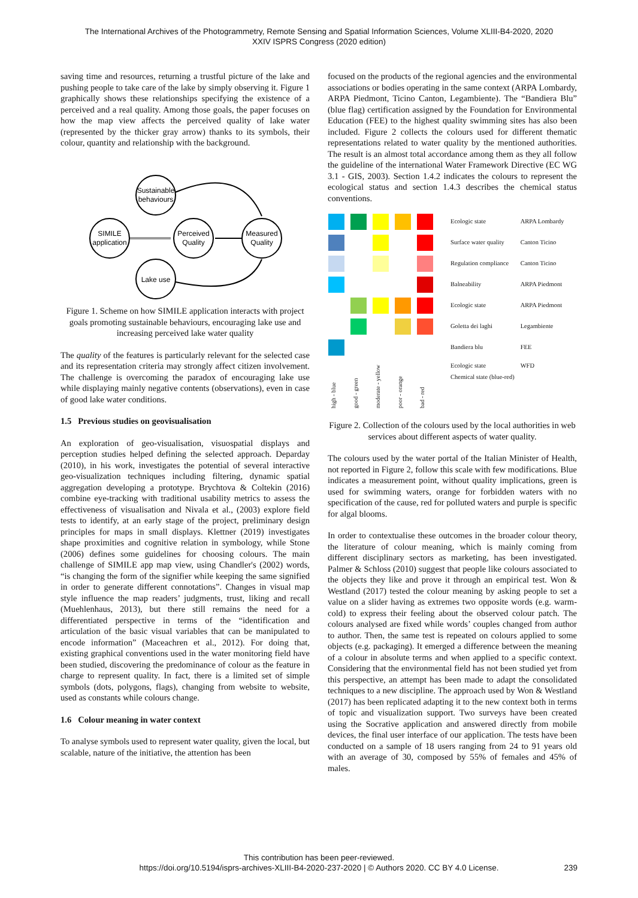The International Archives of the Photogrammetry, Remote Sensing and Spatial Information Sciences, Volume XLIII-B4-2020, 2020
XXIV ISPRS Congress (2020 edition)
saving time and resources, returning a trustful picture of the lake and pushing people to take care of the lake by simply observing it. Figure 1 graphically shows these relationships specifying the existence of a perceived and a real quality. Among those goals, the paper focuses on how the map view affects the perceived quality of lake water (represented by the thicker gray arrow) thanks to its symbols, their colour, quantity and relationship with the background.
Sustainable
behaviours
SIMILE
application
Perceived
Quality
Measured
Quality
Lake use
Figure 1. Scheme on how SIMILE application interacts with project goals promoting sustainable behaviours, encouraging lake use and increasing perceived lake water quality
The quality of the features is particularly relevant for the selected case and its representation criteria may strongly affect citizen involvement. The challenge is overcoming the paradox of encouraging lake use while displaying mainly negative contents (observations), even in case of good lake water conditions.
1.5 Previous studies on geovisualisation
An exploration of geo-visualisation, visuospatial displays and perception studies helped defining the selected approach. Deparday (2010), in his work, investigates the potential of several interactive geo-visualization techniques including filtering, dynamic spatial aggregation developing a prototype. Brychtova & Coltekin (2016) combine eye-tracking with traditional usability metrics to assess the effectiveness of visualisation and Nivala et al., (2003) explore field tests to identify, at an early stage of the project, preliminary design principles for maps in small displays. Klettner (2019) investigates shape proximities and cognitive relation in symbology, while Stone (2006) defines some guidelines for choosing colours. The main challenge of SIMILE app map view, using Chandler's (2002) words, “is changing the form of the signifier while keeping the same signified in order to generate different connotations”. Changes in visual map style influence the map readers’ judgments, trust, liking and recall (Muehlenhaus, 2013), but there still remains the need for a differentiated perspective in terms of the “identification and articulation of the basic visual variables that can be manipulated to encode information” (Maceachren et al., 2012). For doing that, existing graphical conventions used in the water monitoring field have been studied, discovering the predominance of colour as the feature in charge to represent quality. In fact, there is a limited set of simple symbols (dots, polygons, flags), changing from website to website, used as constants while colours change.
1.6 Colour meaning in water context
To analyse symbols used to represent water quality, given the local, but scalable, nature of the initiative, the attention has been
focused on the products of the regional agencies and the environmental associations or bodies operating in the same context (ARPA Lombardy, ARPA Piedmont, Ticino Canton, Legambiente). The “Bandiera Blu” (blue flag) certification assigned by the Foundation for Environmental Education (FEE) to the highest quality swimming sites has also been included. Figure 2 collects the colours used for different thematic representations related to water quality by the mentioned authorities. The result is an almost total accordance among them as they all follow the guideline of the international Water Framework Directive (EC WG 3.1 - GIS, 2003). Section 1.4.2 indicates the colours to represent the ecological status and section 1.4.3 describes the chemical status conventions.
| | | | | | Ecologic state | ARPA Lombardy |
| | | | | | Surface water quality | Canton Ticino |
| | | | | | Regulation compliance | Canton Ticino |
| | | | | | Balneability | ARPA Piedmont |
| | | | | | Ecologic state | ARPA Piedmont |
| | | | | | Goletta dei laghi | Legambiente |
| | | | | | Bandiera blu | FEE |
| high - blue | good - green | moderate - yellow | poor - orange | bad - red | Ecologic state Chemical state (blue-red) | WFD |
Figure 2. Collection of the colours used by the local authorities in web services about different aspects of water quality.
The colours used by the water portal of the Italian Minister of Health, not reported in Figure 2, follow this scale with few modifications. Blue indicates a measurement point, without quality implications, green is used for swimming waters, orange for forbidden waters with no specification of the cause, red for polluted waters and purple is specific for algal blooms.
In order to contextualise these outcomes in the broader colour theory, the literature of colour meaning, which is mainly coming from different disciplinary sectors as marketing, has been investigated. Palmer & Schloss (2010) suggest that people like colours associated to the objects they like and prove it through an empirical test. Won & Westland (2017) tested the colour meaning by asking people to set a value on a slider having as extremes two opposite words (e.g. warm-cold) to express their feeling about the observed colour patch. The colours analysed are fixed while words’ couples changed from author to author. Then, the same test is repeated on colours applied to some objects (e.g. packaging). It emerged a difference between the meaning of a colour in absolute terms and when applied to a specific context. Considering that the environmental field has not been studied yet from this perspective, an attempt has been made to adapt the consolidated techniques to a new discipline. The approach used by Won & Westland (2017) has been replicated adapting it to the new context both in terms of topic and visualization support. Two surveys have been created using the Socrative application and answered directly from mobile devices, the final user interface of our application. The tests have been conducted on a sample of 18 users ranging from 24 to 91 years old with an average of 30, composed by 55% of females and 45% of males.
This contribution has been peer-reviewed.
https://doi.org/10.5194/isprs-archives-XLIII-B4-2020-237-2020 | © Authors 2020. CC BY 4.0 License.
239